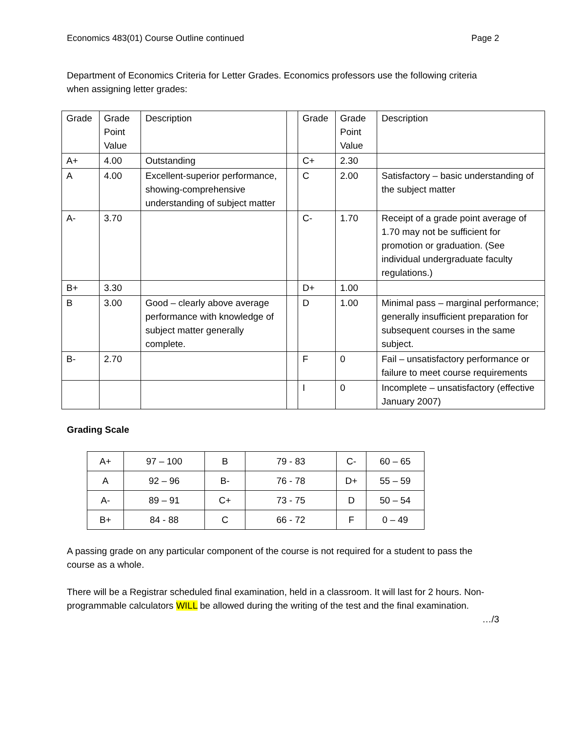Economics 483(01) Course Outline continued Page 2
Department of Economics Criteria for Letter Grades. Economics professors use the following criteria when assigning letter grades:
| Grade | Grade Point Value | Description | | Grade | Grade Point Value | Description |
| A+ | 4.00 | Outstanding | | C+ | 2.30 | |
| A | 4.00 | Excellent-superior performance, showing-comprehensive understanding of subject matter | | C | 2.00 | Satisfactory – basic understanding of the subject matter |
| A- | 3.70 | | | C- | 1.70 | Receipt of a grade point average of 1.70 may not be sufficient for promotion or graduation. (See individual undergraduate faculty regulations.) |
| B+ | 3.30 | | | D+ | 1.00 | |
| B | 3.00 | Good – clearly above average performance with knowledge of subject matter generally complete. | | D | 1.00 | Minimal pass – marginal performance; generally insufficient preparation for subsequent courses in the same subject. |
| B- | 2.70 | | | F | 0 | Fail – unsatisfactory performance or failure to meet course requirements |
| | | | | I | 0 | Incomplete – unsatisfactory (effective January 2007) |
Grading Scale
| A+ | 97 – 100 | B | 79 - 83 | C- | 60 – 65 |
| A | 92 – 96 | B- | 76 - 78 | D+ | 55 – 59 |
| A- | 89 – 91 | C+ | 73 - 75 | D | 50 – 54 |
| B+ | 84 - 88 | C | 66 - 72 | F | 0 – 49 |
A passing grade on any particular component of the course is not required for a student to pass the course as a whole.
There will be a Registrar scheduled final examination, held in a classroom. It will last for 2 hours. Non-programmable calculators WILL be allowed during the writing of the test and the final examination.
…/3